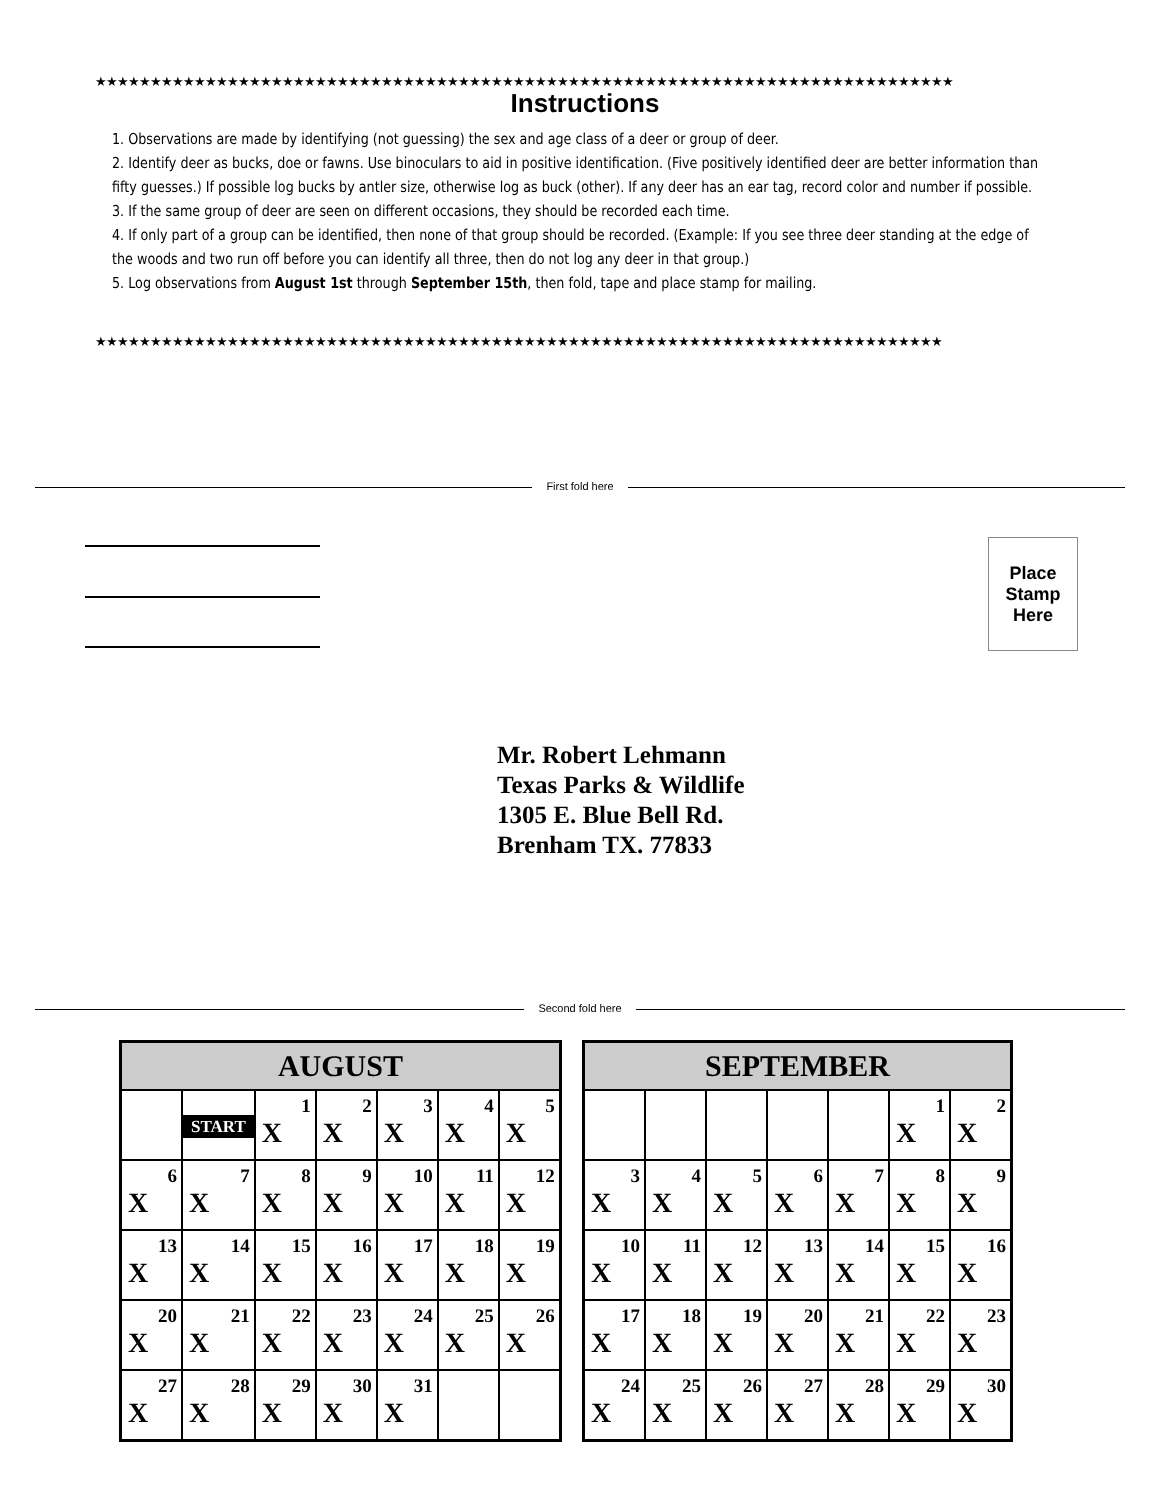★★★★★★★★★★★★★★★★★★★★★★★★★★★★★★★★★★★★★★★★★★★★★★★★★★★★★★★★★★★★★★★★★★★★★★★★★★★★★★
Instructions
1. Observations are made by identifying (not guessing) the sex and age class of a deer or group of deer.
2. Identify deer as bucks, doe or fawns. Use binoculars to aid in positive identification. (Five positively identified deer are better information than fifty guesses.) If possible log bucks by antler size, otherwise log as buck (other). If any deer has an ear tag, record color and number if possible.
3. If the same group of deer are seen on different occasions, they should be recorded each time.
4. If only part of a group can be identified, then none of that group should be recorded. (Example: If you see three deer standing at the edge of the woods and two run off before you can identify all three, then do not log any deer in that group.)
5. Log observations from August 1st through September 15th, then fold, tape and place stamp for mailing.
★★★★★★★★★★★★★★★★★★★★★★★★★★★★★★★★★★★★★★★★★★★★★★★★★★★★★★★★★★★★★★★★★★★★★★★★★★★★★
First fold here
Place
Stamp
Here
Mr. Robert Lehmann
Texas Parks & Wildlife
1305 E. Blue Bell Rd.
Brenham TX. 77833
Second fold here
| AUGUST | | | | | | |
| --- | --- | --- | --- | --- | --- | --- |
| | START | 1 X | 2 X | 3 X | 4 X | 5 X |
| 6 X | 7 X | 8 X | 9 X | 10 X | 11 X | 12 X |
| 13 X | 14 X | 15 X | 16 X | 17 X | 18 X | 19 X |
| 20 X | 21 X | 22 X | 23 X | 24 X | 25 X | 26 X |
| 27 X | 28 X | 29 X | 30 X | 31 X | | |
| SEPTEMBER | | | | | | |
| --- | --- | --- | --- | --- | --- | --- |
| | | | | | 1 X | 2 X |
| 3 X | 4 X | 5 X | 6 X | 7 X | 8 X | 9 X |
| 10 X | 11 X | 12 X | 13 X | 14 X | 15 X | 16 X |
| 17 X | 18 X | 19 X | 20 X | 21 X | 22 X | 23 X |
| 24 X | 25 X | 26 X | 27 X | 28 X | 29 X | 30 X |